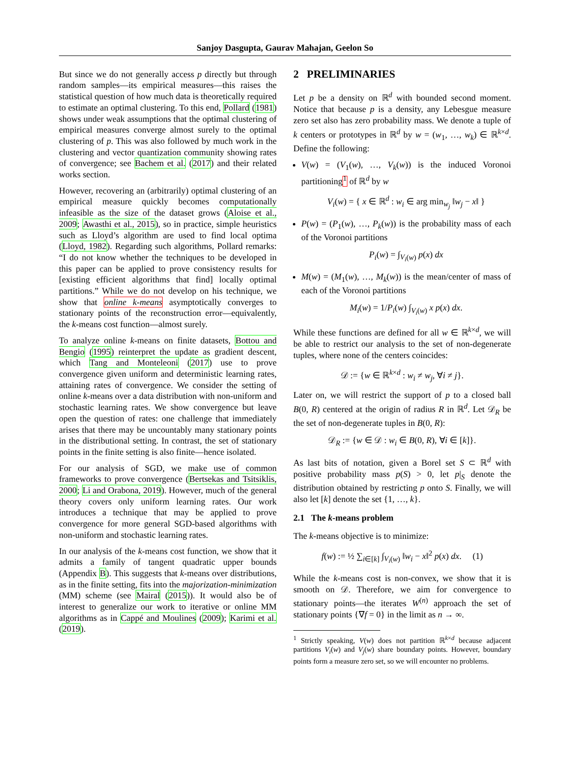Sanjoy Dasgupta, Gaurav Mahajan, Geelon So
But since we do not generally access p directly but through random samples—its empirical measures—this raises the statistical question of how much data is theoretically required to estimate an optimal clustering. To this end, Pollard (1981) shows under weak assumptions that the optimal clustering of empirical measures converge almost surely to the optimal clustering of p. This was also followed by much work in the clustering and vector quantization community showing rates of convergence; see Bachem et al. (2017) and their related works section.
However, recovering an (arbitrarily) optimal clustering of an empirical measure quickly becomes computationally infeasible as the size of the dataset grows (Aloise et al., 2009; Awasthi et al., 2015), so in practice, simple heuristics such as Lloyd’s algorithm are used to find local optima (Lloyd, 1982). Regarding such algorithms, Pollard remarks: “I do not know whether the techniques to be developed in this paper can be applied to prove consistency results for [existing efficient algorithms that find] locally optimal partitions.” While we do not develop on his technique, we show that online k-means asymptotically converges to stationary points of the reconstruction error—equivalently, the k-means cost function—almost surely.
To analyze online k-means on finite datasets, Bottou and Bengio (1995) reinterpret the update as gradient descent, which Tang and Monteleoni (2017) use to prove convergence given uniform and deterministic learning rates, attaining rates of convergence. We consider the setting of online k-means over a data distribution with non-uniform and stochastic learning rates. We show convergence but leave open the question of rates: one challenge that immediately arises that there may be uncountably many stationary points in the distributional setting. In contrast, the set of stationary points in the finite setting is also finite—hence isolated.
For our analysis of SGD, we make use of common frameworks to prove convergence (Bertsekas and Tsitsiklis, 2000; Li and Orabona, 2019). However, much of the general theory covers only uniform learning rates. Our work introduces a technique that may be applied to prove convergence for more general SGD-based algorithms with non-uniform and stochastic learning rates.
In our analysis of the k-means cost function, we show that it admits a family of tangent quadratic upper bounds (Appendix B). This suggests that k-means over distributions, as in the finite setting, fits into the majorization-minimization (MM) scheme (see Mairal (2015)). It would also be of interest to generalize our work to iterative or online MM algorithms as in Cappé and Moulines (2009); Karimi et al. (2019).
2 PRELIMINARIES
Let p be a density on ℝ<sup>d</sup> with bounded second moment. Notice that because p is a density, any Lebesgue measure zero set also has zero probability mass. We denote a tuple of k centers or prototypes in ℝ<sup>d</sup> by w = (w<sub>1</sub>, …, w<sub>k</sub>) ∈ ℝ<sup>k×d</sup>. Define the following:
V(w) = (V<sub>1</sub>(w), …, V<sub>k</sub>(w)) is the induced Voronoi partitioning<sup>1</sup> of ℝ<sup>d</sup> by w
V<sub>i</sub>(w) = { x ∈ ℝ<sup>d</sup> : w<sub>i</sub> ∈ arg min<sub>w<sub>j</sub></sub> ‖w<sub>j</sub> − x‖ }
P(w) = (P<sub>1</sub>(w), …, P<sub>k</sub>(w)) is the probability mass of each of the Voronoi partitions
P<sub>i</sub>(w) = ∫<sub>V<sub>i</sub>(w)</sub> p(x) dx
M(w) = (M<sub>1</sub>(w), …, M<sub>k</sub>(w)) is the mean/center of mass of each of the Voronoi partitions
M<sub>i</sub>(w) = 1/P<sub>i</sub>(w) ∫<sub>V<sub>i</sub>(w)</sub> x p(x) dx.
While these functions are defined for all w ∈ ℝ<sup>k×d</sup>, we will be able to restrict our analysis to the set of non-degenerate tuples, where none of the centers coincides:
𝒟 := {w ∈ ℝ<sup>k×d</sup> : w<sub>i</sub> ≠ w<sub>j</sub>, ∀i ≠ j}.
Later on, we will restrict the support of p to a closed ball B(0, R) centered at the origin of radius R in ℝ<sup>d</sup>. Let 𝒟<sub>R</sub> be the set of non-degenerate tuples in B(0, R):
𝒟<sub>R</sub> := {w ∈ 𝒟 : w<sub>i</sub> ∈ B(0, R), ∀i ∈ [k]}.
As last bits of notation, given a Borel set S ⊂ ℝ<sup>d</sup> with positive probability mass p(S) > 0, let p|<sub>S</sub> denote the distribution obtained by restricting p onto S. Finally, we will also let [k] denote the set {1, …, k}.
2.1 The k-means problem
The k-means objective is to minimize:
f(w) := ½ ∑<sub>i∈[k]</sub> ∫<sub>V<sub>i</sub>(w)</sub> ‖w<sub>i</sub> − x‖<sup>2</sup> p(x) dx. (1)
While the k-means cost is non-convex, we show that it is smooth on 𝒟. Therefore, we aim for convergence to stationary points—the iterates W<sup>(n)</sup> approach the set of stationary points {∇f = 0} in the limit as n → ∞.
<sup>1</sup> Strictly speaking, V(w) does not partition ℝ<sup>k×d</sup> because adjacent partitions V<sub>i</sub>(w) and V<sub>j</sub>(w) share boundary points. However, boundary points form a measure zero set, so we will encounter no problems.